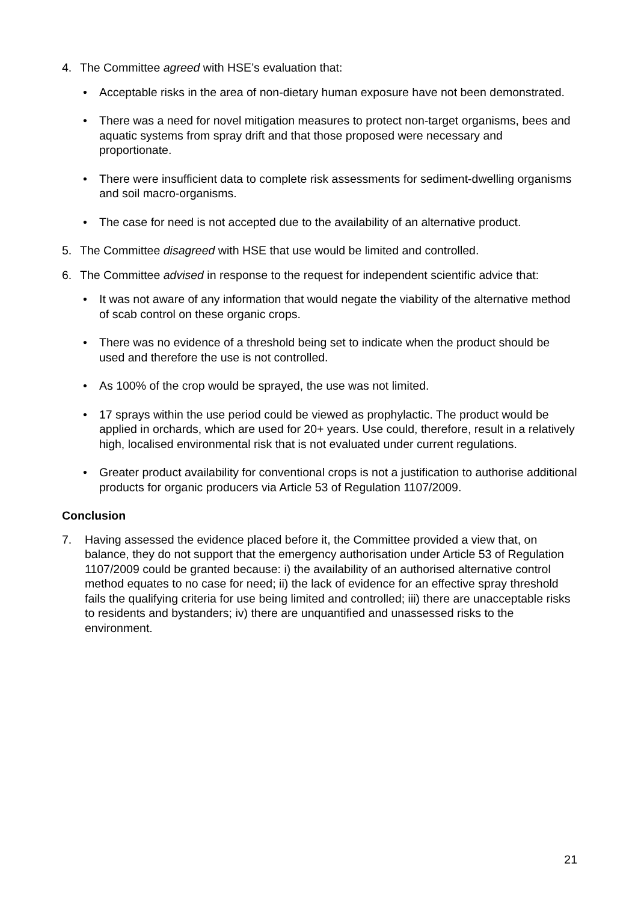4. The Committee agreed with HSE’s evaluation that:
• Acceptable risks in the area of non-dietary human exposure have not been demonstrated.
• There was a need for novel mitigation measures to protect non-target organisms, bees and aquatic systems from spray drift and that those proposed were necessary and proportionate.
• There were insufficient data to complete risk assessments for sediment-dwelling organisms and soil macro-organisms.
• The case for need is not accepted due to the availability of an alternative product.
5. The Committee disagreed with HSE that use would be limited and controlled.
6. The Committee advised in response to the request for independent scientific advice that:
• It was not aware of any information that would negate the viability of the alternative method of scab control on these organic crops.
• There was no evidence of a threshold being set to indicate when the product should be used and therefore the use is not controlled.
• As 100% of the crop would be sprayed, the use was not limited.
• 17 sprays within the use period could be viewed as prophylactic. The product would be applied in orchards, which are used for 20+ years. Use could, therefore, result in a relatively high, localised environmental risk that is not evaluated under current regulations.
• Greater product availability for conventional crops is not a justification to authorise additional products for organic producers via Article 53 of Regulation 1107/2009.
Conclusion
7. Having assessed the evidence placed before it, the Committee provided a view that, on balance, they do not support that the emergency authorisation under Article 53 of Regulation 1107/2009 could be granted because: i) the availability of an authorised alternative control method equates to no case for need; ii) the lack of evidence for an effective spray threshold fails the qualifying criteria for use being limited and controlled; iii) there are unacceptable risks to residents and bystanders; iv) there are unquantified and unassessed risks to the environment.
21